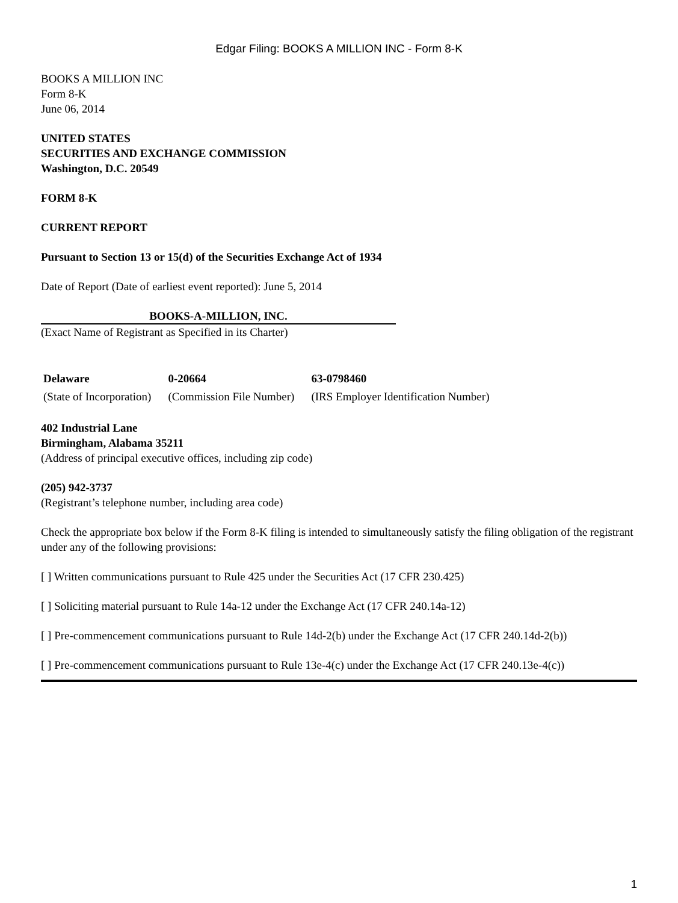Edgar Filing: BOOKS A MILLION INC - Form 8-K
BOOKS A MILLION INC
Form 8-K
June 06, 2014
UNITED STATES
SECURITIES AND EXCHANGE COMMISSION
Washington, D.C. 20549
FORM 8-K
CURRENT REPORT
Pursuant to Section 13 or 15(d) of the Securities Exchange Act of 1934
Date of Report (Date of earliest event reported): June 5, 2014
BOOKS-A-MILLION, INC.
(Exact Name of Registrant as Specified in its Charter)
| Delaware | 0-20664 | 63-0798460 |
| (State of Incorporation) | (Commission File Number) | (IRS Employer Identification Number) |
402 Industrial Lane
Birmingham, Alabama 35211
(Address of principal executive offices, including zip code)
(205) 942-3737
(Registrant’s telephone number, including area code)
Check the appropriate box below if the Form 8-K filing is intended to simultaneously satisfy the filing obligation of the registrant under any of the following provisions:
[ ] Written communications pursuant to Rule 425 under the Securities Act (17 CFR 230.425)
[ ] Soliciting material pursuant to Rule 14a-12 under the Exchange Act (17 CFR 240.14a-12)
[ ] Pre-commencement communications pursuant to Rule 14d-2(b) under the Exchange Act (17 CFR 240.14d-2(b))
[ ] Pre-commencement communications pursuant to Rule 13e-4(c) under the Exchange Act (17 CFR 240.13e-4(c))
1